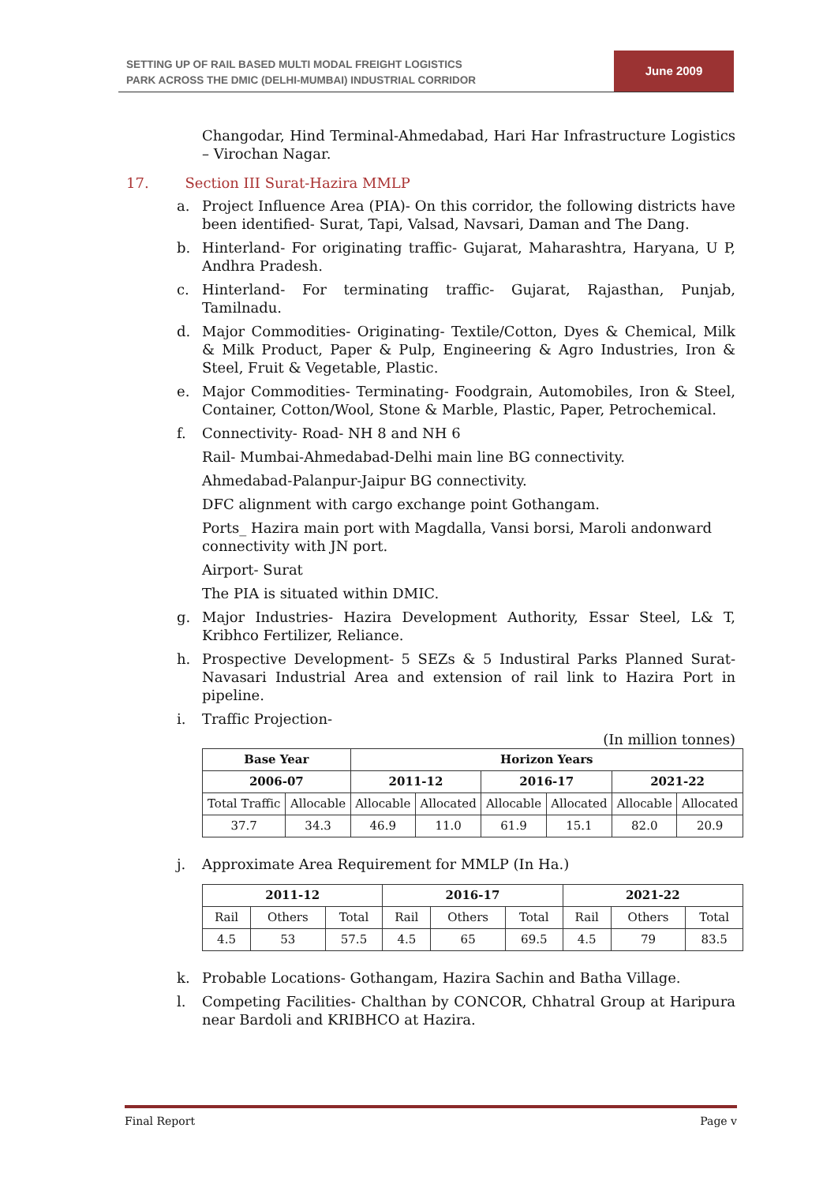SETTING UP OF RAIL BASED MULTI MODAL FREIGHT LOGISTICS
PARK ACROSS THE DMIC (DELHI-MUMBAI) INDUSTRIAL CORRIDOR
June 2009
Changodar, Hind Terminal-Ahmedabad, Hari Har Infrastructure Logistics – Virochan Nagar.
17. Section III Surat-Hazira MMLP
a. Project Influence Area (PIA)- On this corridor, the following districts have been identified- Surat, Tapi, Valsad, Navsari, Daman and The Dang.
b. Hinterland- For originating traffic- Gujarat, Maharashtra, Haryana, U P, Andhra Pradesh.
c. Hinterland- For terminating traffic- Gujarat, Rajasthan, Punjab, Tamilnadu.
d. Major Commodities- Originating- Textile/Cotton, Dyes & Chemical, Milk & Milk Product, Paper & Pulp, Engineering & Agro Industries, Iron & Steel, Fruit & Vegetable, Plastic.
e. Major Commodities- Terminating- Foodgrain, Automobiles, Iron & Steel, Container, Cotton/Wool, Stone & Marble, Plastic, Paper, Petrochemical.
f. Connectivity- Road- NH 8 and NH 6
Rail- Mumbai-Ahmedabad-Delhi main line BG connectivity.
Ahmedabad-Palanpur-Jaipur BG connectivity.
DFC alignment with cargo exchange point Gothangam.
Ports_ Hazira main port with Magdalla, Vansi borsi, Maroli andonward connectivity with JN port.
Airport- Surat
The PIA is situated within DMIC.
g. Major Industries- Hazira Development Authority, Essar Steel, L& T, Kribhco Fertilizer, Reliance.
h. Prospective Development- 5 SEZs & 5 Industiral Parks Planned Surat-Navasari Industrial Area and extension of rail link to Hazira Port in pipeline.
i. Traffic Projection-
(In million tonnes)
| Base Year | | Horizon Years | | | | | |
| --- | --- | --- | --- | --- | --- | --- | --- |
| 2006-07 | | 2011-12 | | 2016-17 | | 2021-22 | |
| Total Traffic | Allocable | Allocable | Allocated | Allocable | Allocated | Allocable | Allocated |
| 37.7 | 34.3 | 46.9 | 11.0 | 61.9 | 15.1 | 82.0 | 20.9 |
j. Approximate Area Requirement for MMLP (In Ha.)
| 2011-12 | | | 2016-17 | | | 2021-22 | | |
| --- | --- | --- | --- | --- | --- | --- | --- | --- |
| Rail | Others | Total | Rail | Others | Total | Rail | Others | Total |
| 4.5 | 53 | 57.5 | 4.5 | 65 | 69.5 | 4.5 | 79 | 83.5 |
k. Probable Locations- Gothangam, Hazira Sachin and Batha Village.
l. Competing Facilities- Chalthan by CONCOR, Chhatral Group at Haripura near Bardoli and KRIBHCO at Hazira.
Final Report Page v